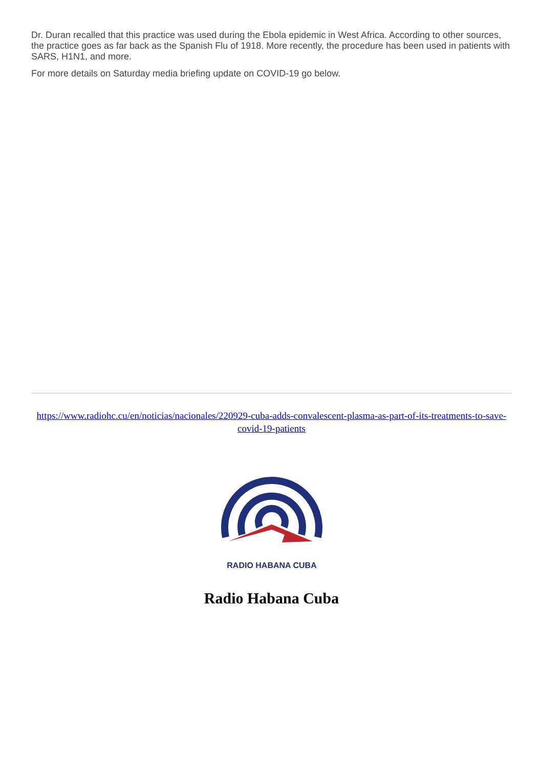Dr. Duran recalled that this practice was used during the Ebola epidemic in West Africa. According to other sources, the practice goes as far back as the Spanish Flu of 1918. More recently, the procedure has been used in patients with SARS, H1N1, and more.
For more details on Saturday media briefing update on COVID-19 go below.
https://www.radiohc.cu/en/noticias/nacionales/220929-cuba-adds-convalescent-plasma-as-part-of-its-treatments-to-save-covid-19-patients
RADIO HABANA CUBA
Radio Habana Cuba